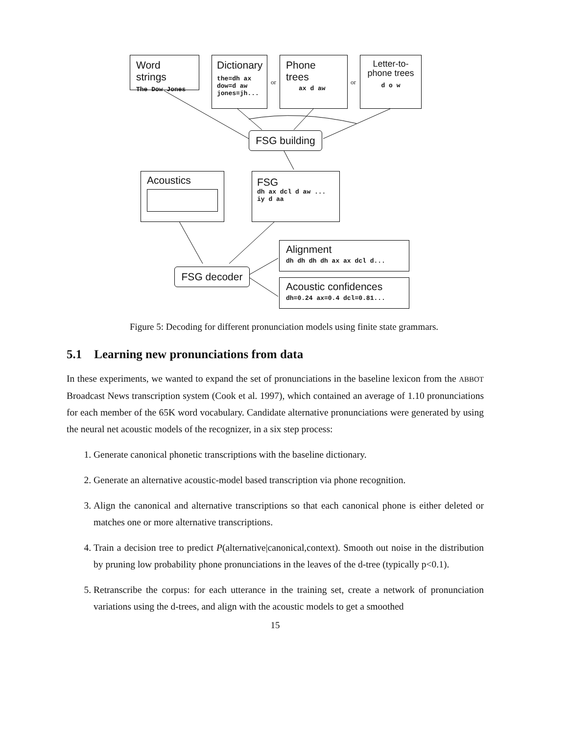Word strings
The Dow Jones
Dictionary
the=dh ax
dow=d aw
jones=jh...
or
Phone trees
ax d aw
or
Letter-to-
phone trees
d o w
FSG building
Acoustics
FSG
dh ax dcl d aw ... iy d aa
Alignment
dh dh dh dh ax ax dcl d...
FSG decoder
Acoustic confidences
dh=0.24 ax=0.4 dcl=0.81...
Figure 5: Decoding for different pronunciation models using finite state grammars.
5.1 Learning new pronunciations from data
In these experiments, we wanted to expand the set of pronunciations in the baseline lexicon from the ABBOT Broadcast News transcription system (Cook et al. 1997), which contained an average of 1.10 pronunciations for each member of the 65K word vocabulary. Candidate alternative pronunciations were generated by using the neural net acoustic models of the recognizer, in a six step process:
1. Generate canonical phonetic transcriptions with the baseline dictionary.
2. Generate an alternative acoustic-model based transcription via phone recognition.
3. Align the canonical and alternative transcriptions so that each canonical phone is either deleted or matches one or more alternative transcriptions.
4. Train a decision tree to predict P(alternative|canonical,context). Smooth out noise in the distribution by pruning low probability phone pronunciations in the leaves of the d-tree (typically p<0.1).
5. Retranscribe the corpus: for each utterance in the training set, create a network of pronunciation variations using the d-trees, and align with the acoustic models to get a smoothed
15